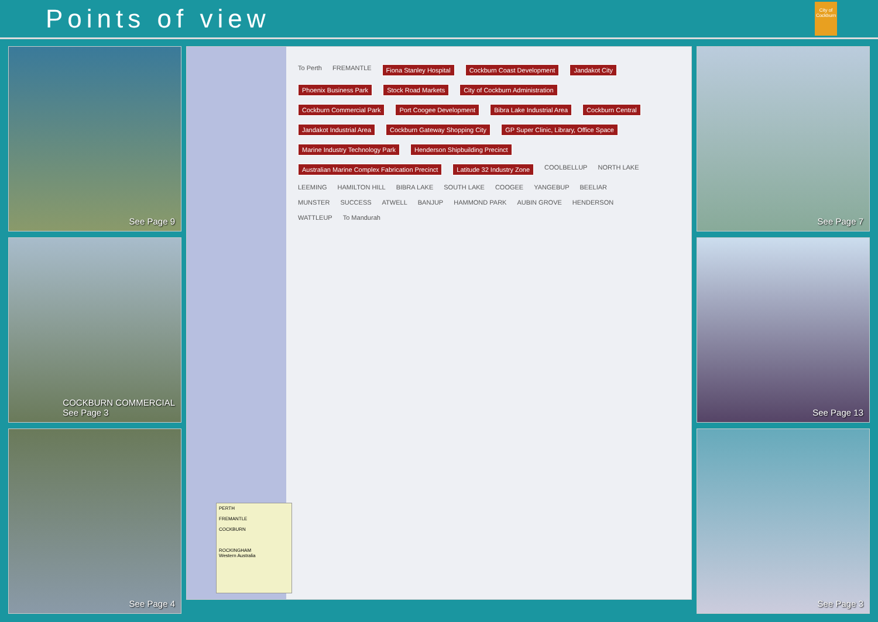Points of view
City of Cockburn
See Page 9
COCKBURN COMMERCIAL
See Page 3
See Page 4
To Perth FREMANTLE Fiona Stanley Hospital Cockburn Coast Development Jandakot City Phoenix Business Park Stock Road Markets City of Cockburn Administration Cockburn Commercial Park Port Coogee Development Bibra Lake Industrial Area Cockburn Central Jandakot Industrial Area Cockburn Gateway Shopping City GP Super Clinic, Library, Office Space Marine Industry Technology Park Henderson Shipbuilding Precinct Australian Marine Complex Fabrication Precinct Latitude 32 Industry Zone COOLBELLUP NORTH LAKE LEEMING HAMILTON HILL BIBRA LAKE SOUTH LAKE COOGEE YANGEBUP BEELIAR MUNSTER SUCCESS ATWELL BANJUP HAMMOND PARK AUBIN GROVE HENDERSON WATTLEUP To Mandurah
PERTH
FREMANTLE
COCKBURN
ROCKINGHAM
Western Australia
See Page 7
See Page 13
See Page 3